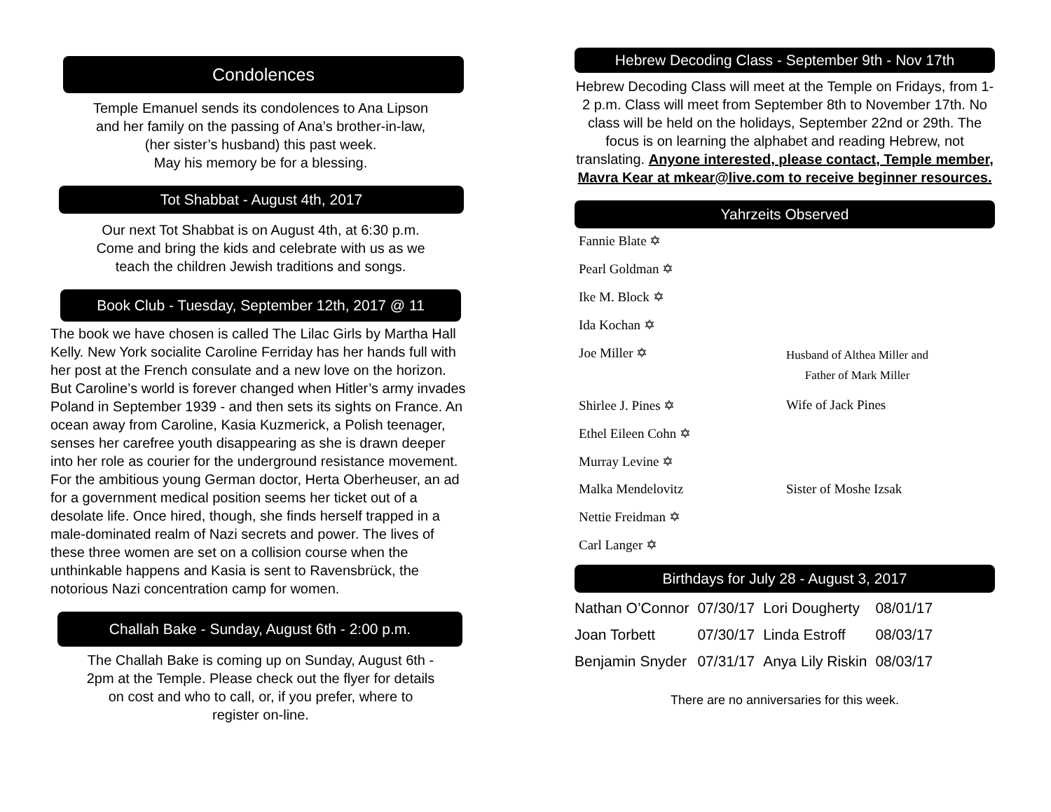Condolences
Temple Emanuel sends its condolences to Ana Lipson
and her family on the passing of Ana’s brother-in-law,
(her sister’s husband) this past week.
May his memory be for a blessing.
Tot Shabbat - August 4th, 2017
Our next Tot Shabbat is on August 4th, at 6:30 p.m.
Come and bring the kids and celebrate with us as we
teach the children Jewish traditions and songs.
Book Club - Tuesday, September 12th, 2017 @ 11
The book we have chosen is called The Lilac Girls by Martha Hall Kelly. New York socialite Caroline Ferriday has her hands full with her post at the French consulate and a new love on the horizon. But Caroline’s world is forever changed when Hitler’s army invades Poland in September 1939 - and then sets its sights on France. An ocean away from Caroline, Kasia Kuzmerick, a Polish teenager, senses her carefree youth disappearing as she is drawn deeper into her role as courier for the underground resistance movement. For the ambitious young German doctor, Herta Oberheuser, an ad for a government medical position seems her ticket out of a desolate life. Once hired, though, she finds herself trapped in a male-dominated realm of Nazi secrets and power. The lives of these three women are set on a collision course when the unthinkable happens and Kasia is sent to Ravensbrück, the notorious Nazi concentration camp for women.
Challah Bake - Sunday, August 6th - 2:00 p.m.
The Challah Bake is coming up on Sunday, August 6th -
2pm at the Temple. Please check out the flyer for details
on cost and who to call, or, if you prefer, where to
register on-line.
Hebrew Decoding Class - September 9th - Nov 17th
Hebrew Decoding Class will meet at the Temple on Fridays, from 1- 2 p.m. Class will meet from September 8th to November 17th. No class will be held on the holidays, September 22nd or 29th. The focus is on learning the alphabet and reading Hebrew, not translating. Anyone interested, please contact, Temple member, Mavra Kear at mkear@live.com to receive beginner resources.
Yahrzeits Observed
| Fannie Blate ✡ | |
| Pearl Goldman ✡ | |
| Ike M. Block ✡ | |
| Ida Kochan ✡ | |
| Joe Miller ✡ | Husband of Althea Miller and Father of Mark Miller |
| Shirlee J. Pines ✡ | Wife of Jack Pines |
| Ethel Eileen Cohn ✡ | |
| Murray Levine ✡ | |
| Malka Mendelovitz | Sister of Moshe Izsak |
| Nettie Freidman ✡ | |
| Carl Langer ✡ | |
Birthdays for July 28 - August 3, 2017
| Nathan O’Connor | 07/30/17 | Lori Dougherty | 08/01/17 |
| Joan Torbett | 07/30/17 | Linda Estroff | 08/03/17 |
| Benjamin Snyder | 07/31/17 | Anya Lily Riskin | 08/03/17 |
There are no anniversaries for this week.